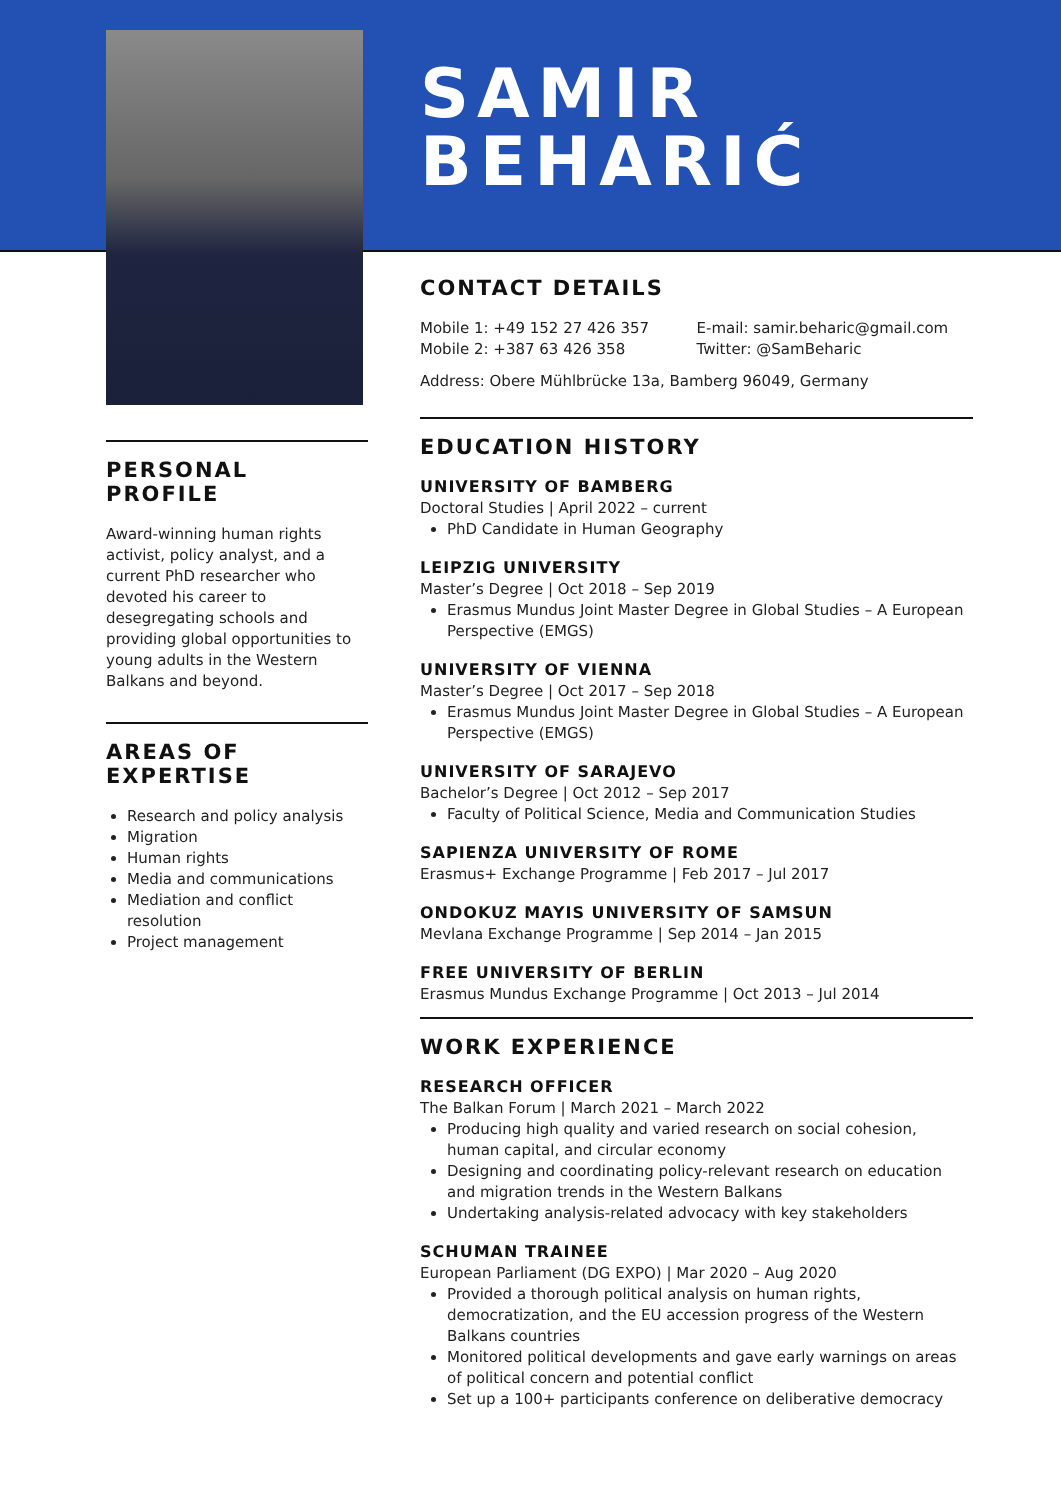SAMIR
BEHARIĆ
CONTACT DETAILS
Mobile 1: +49 152 27 426 357
Mobile 2: +387 63 426 358
E-mail: samir.beharic@gmail.com
Twitter: @SamBeharic
Address: Obere Mühlbrücke 13a, Bamberg 96049, Germany
EDUCATION HISTORY
UNIVERSITY OF BAMBERG
Doctoral Studies | April 2022 – current
PhD Candidate in Human Geography
LEIPZIG UNIVERSITY
Master’s Degree | Oct 2018 – Sep 2019
Erasmus Mundus Joint Master Degree in Global Studies – A European Perspective (EMGS)
UNIVERSITY OF VIENNA
Master’s Degree | Oct 2017 – Sep 2018
Erasmus Mundus Joint Master Degree in Global Studies – A European Perspective (EMGS)
UNIVERSITY OF SARAJEVO
Bachelor’s Degree | Oct 2012 – Sep 2017
Faculty of Political Science, Media and Communication Studies
SAPIENZA UNIVERSITY OF ROME
Erasmus+ Exchange Programme | Feb 2017 – Jul 2017
ONDOKUZ MAYIS UNIVERSITY OF SAMSUN
Mevlana Exchange Programme | Sep 2014 – Jan 2015
FREE UNIVERSITY OF BERLIN
Erasmus Mundus Exchange Programme | Oct 2013 – Jul 2014
WORK EXPERIENCE
RESEARCH OFFICER
The Balkan Forum | March 2021 – March 2022
Producing high quality and varied research on social cohesion, human capital, and circular economy
Designing and coordinating policy-relevant research on education and migration trends in the Western Balkans
Undertaking analysis-related advocacy with key stakeholders
SCHUMAN TRAINEE
European Parliament (DG EXPO) | Mar 2020 – Aug 2020
Provided a thorough political analysis on human rights, democratization, and the EU accession progress of the Western Balkans countries
Monitored political developments and gave early warnings on areas of political concern and potential conflict
Set up a 100+ participants conference on deliberative democracy
PERSONAL PROFILE
Award-winning human rights activist, policy analyst, and a current PhD researcher who devoted his career to desegregating schools and providing global opportunities to young adults in the Western Balkans and beyond.
AREAS OF EXPERTISE
Research and policy analysis
Migration
Human rights
Media and communications
Mediation and conflict resolution
Project management